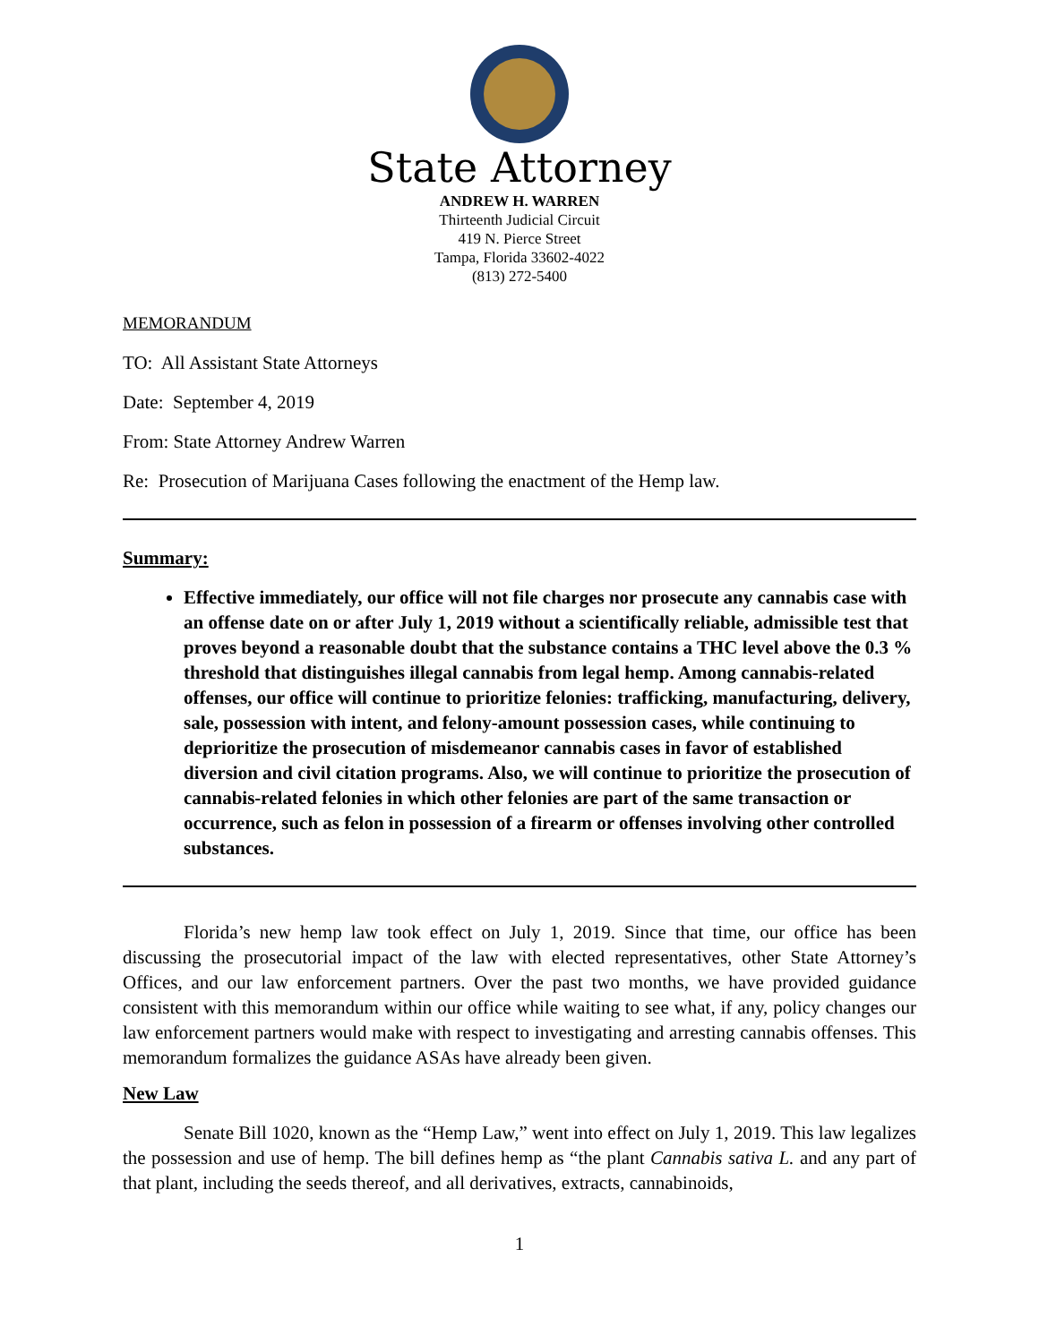State Attorney
ANDREW H. WARREN
Thirteenth Judicial Circuit
419 N. Pierce Street
Tampa, Florida 33602-4022
(813) 272-5400
MEMORANDUM
TO: All Assistant State Attorneys
Date: September 4, 2019
From: State Attorney Andrew Warren
Re: Prosecution of Marijuana Cases following the enactment of the Hemp law.
Summary:
Effective immediately, our office will not file charges nor prosecute any cannabis case with an offense date on or after July 1, 2019 without a scientifically reliable, admissible test that proves beyond a reasonable doubt that the substance contains a THC level above the 0.3 % threshold that distinguishes illegal cannabis from legal hemp. Among cannabis-related offenses, our office will continue to prioritize felonies: trafficking, manufacturing, delivery, sale, possession with intent, and felony-amount possession cases, while continuing to deprioritize the prosecution of misdemeanor cannabis cases in favor of established diversion and civil citation programs. Also, we will continue to prioritize the prosecution of cannabis-related felonies in which other felonies are part of the same transaction or occurrence, such as felon in possession of a firearm or offenses involving other controlled substances.
Florida’s new hemp law took effect on July 1, 2019. Since that time, our office has been discussing the prosecutorial impact of the law with elected representatives, other State Attorney’s Offices, and our law enforcement partners. Over the past two months, we have provided guidance consistent with this memorandum within our office while waiting to see what, if any, policy changes our law enforcement partners would make with respect to investigating and arresting cannabis offenses. This memorandum formalizes the guidance ASAs have already been given.
New Law
Senate Bill 1020, known as the “Hemp Law,” went into effect on July 1, 2019. This law legalizes the possession and use of hemp. The bill defines hemp as “the plant Cannabis sativa L. and any part of that plant, including the seeds thereof, and all derivatives, extracts, cannabinoids,
1